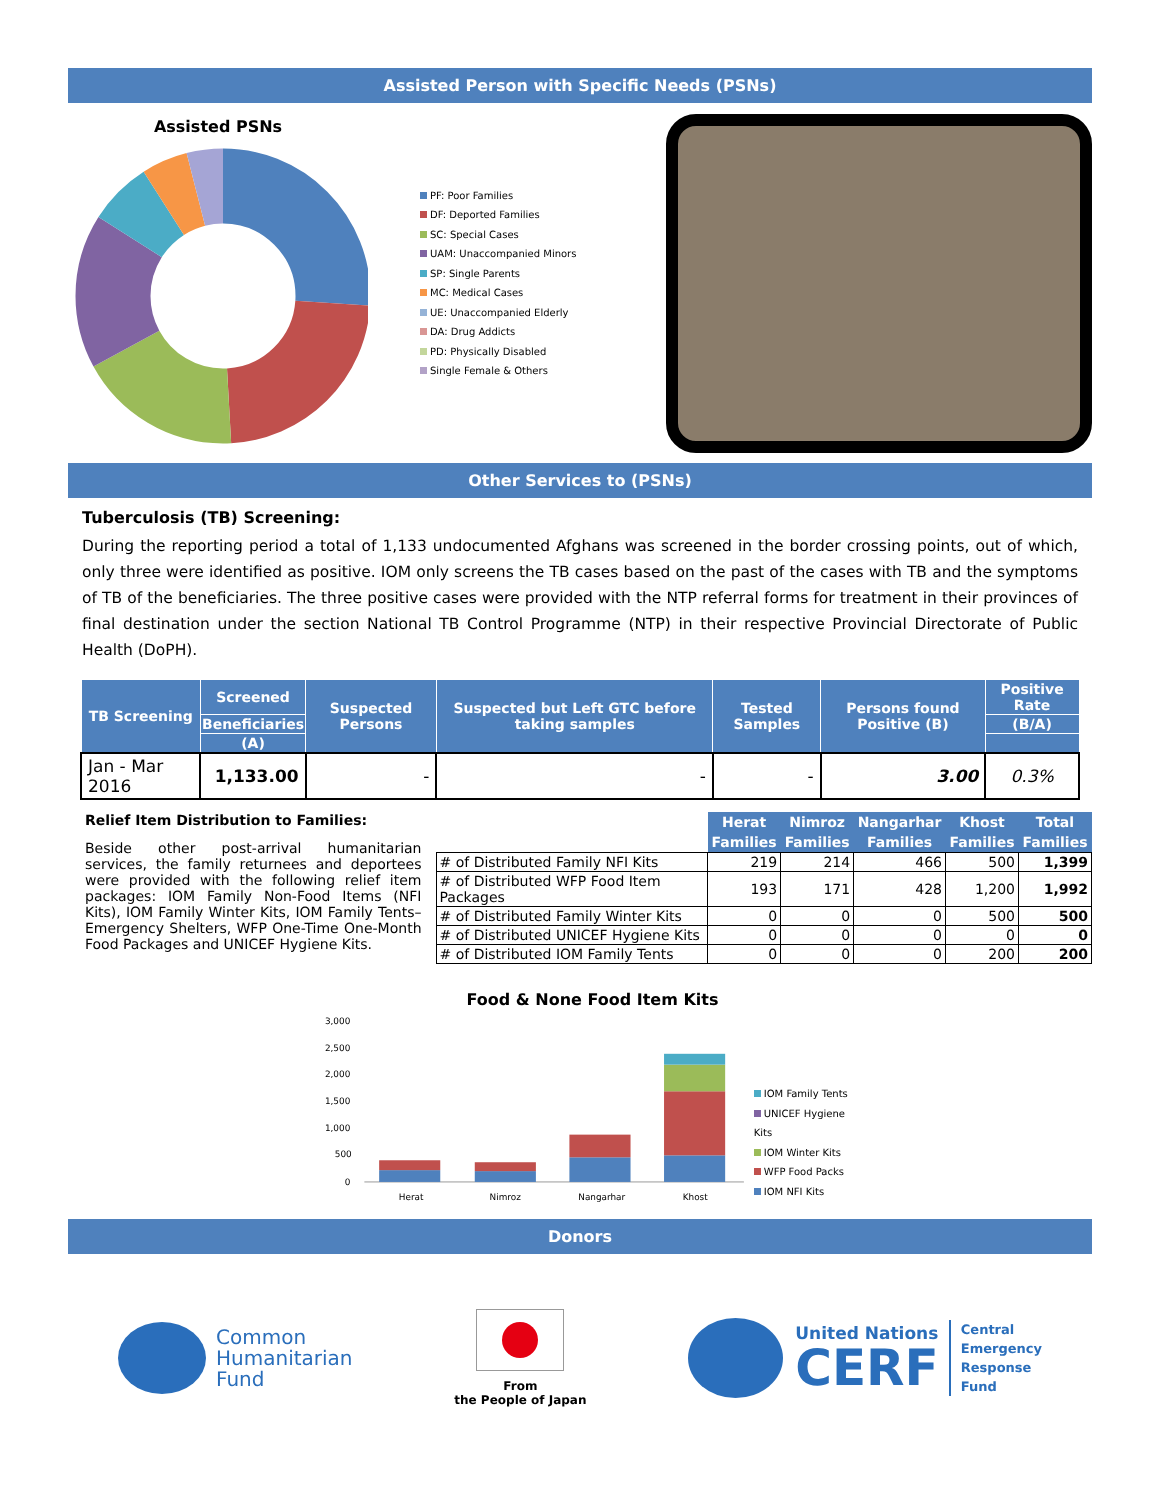Assisted Person with Specific Needs (PSNs)
Assisted PSNs
PF: Poor Families
DF: Deported Families
SC: Special Cases
UAM: Unaccompanied Minors
SP: Single Parents
MC: Medical Cases
UE: Unaccompanied Elderly
DA: Drug Addicts
PD: Physically Disabled
Single Female & Others
Other Services to (PSNs)
Tuberculosis (TB) Screening:
During the reporting period a total of 1,133 undocumented Afghans was screened in the border crossing points, out of which, only three were identified as positive. IOM only screens the TB cases based on the past of the cases with TB and the symptoms of TB of the beneficiaries. The three positive cases were provided with the NTP referral forms for treatment in their provinces of final destination under the section National TB Control Programme (NTP) in their respective Provincial Directorate of Public Health (DoPH).
| TB Screening | Screened | Suspected Persons | Suspected but Left GTC before taking samples | Tested Samples | Persons found Positive (B) | Positive Rate |
| --- | --- | --- | --- | --- | --- | --- |
| | Beneficiaries | | | | | (B/A) |
| | (A) | | | | | |
| Jan - Mar 2016 | 1,133.00 | - | - | - | 3.00 | 0.3% |
Relief Item Distribution to Families:
Beside other post-arrival humanitarian services, the family returnees and deportees were provided with the following relief item packages: IOM Family Non-Food Items (NFI Kits), IOM Family Winter Kits, IOM Family Tents–Emergency Shelters, WFP One-Time One-Month Food Packages and UNICEF Hygiene Kits.
| | Herat | Nimroz | Nangarhar | Khost | Total |
| | Families | Families | Families | Families | Families |
| # of Distributed Family NFI Kits | 219 | 214 | 466 | 500 | 1,399 |
| # of Distributed WFP Food Item Packages | 193 | 171 | 428 | 1,200 | 1,992 |
| # of Distributed Family Winter Kits | 0 | 0 | 0 | 500 | 500 |
| # of Distributed UNICEF Hygiene Kits | 0 | 0 | 0 | 0 | 0 |
| # of Distributed IOM Family Tents | 0 | 0 | 0 | 200 | 200 |
Food & None Food Item Kits
3,000
2,500
2,000
1,500
1,000
500
0
Herat
Nimroz
Nangarhar
Khost
IOM Family Tents
UNICEF Hygiene Kits
IOM Winter Kits
WFP Food Packs
IOM NFI Kits
Donors
Common
Humanitarian
Fund
From
the People of Japan
United Nations
CERF
Central
Emergency
Response
Fund